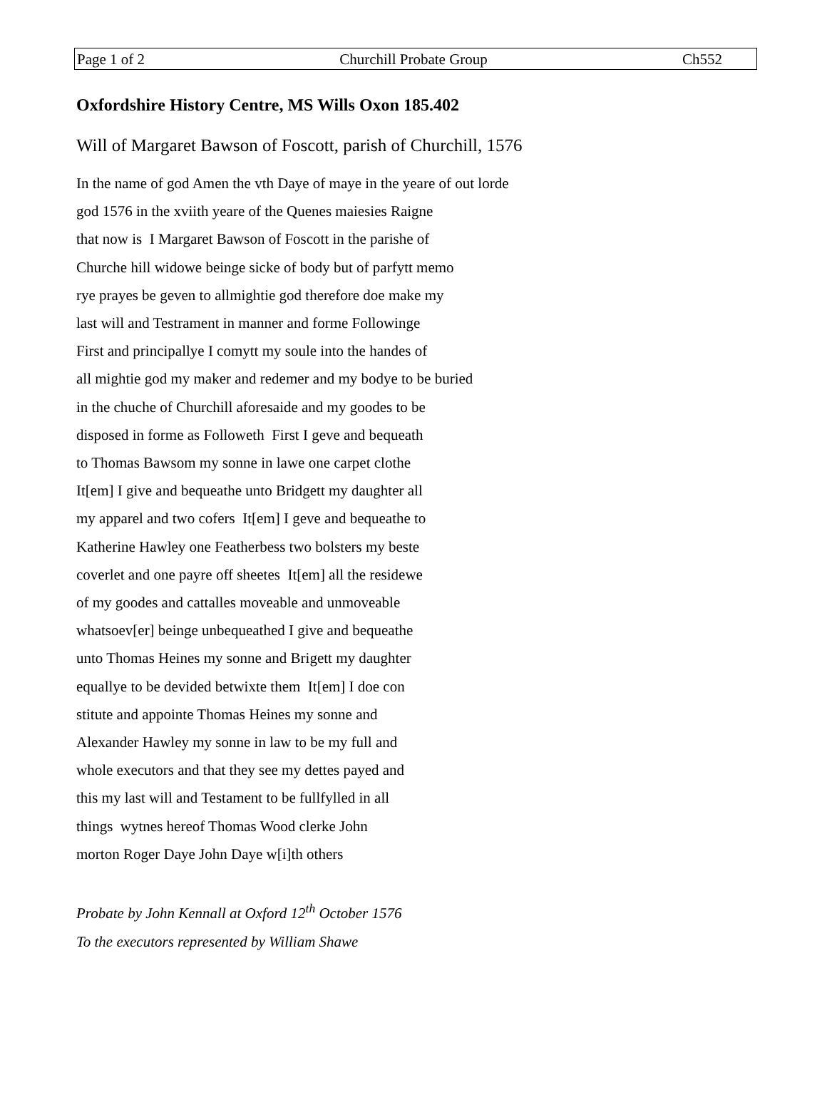Page 1 of 2 Churchill Probate Group Ch552
Oxfordshire History Centre, MS Wills Oxon 185.402
Will of Margaret Bawson of Foscott, parish of Churchill, 1576
In the name of god Amen the vth Daye of maye in the yeare of out lorde
god 1576 in the xviith yeare of the Quenes maiesies Raigne
that now is I Margaret Bawson of Foscott in the parishe of
Churche hill widowe beinge sicke of body but of parfytt memo
rye prayes be geven to allmightie god therefore doe make my
last will and Testrament in manner and forme Followinge
First and principallye I comytt my soule into the handes of
all mightie god my maker and redemer and my bodye to be buried
in the chuche of Churchill aforesaide and my goodes to be
disposed in forme as Followeth First I geve and bequeath
to Thomas Bawsom my sonne in lawe one carpet clothe
It[em] I give and bequeathe unto Bridgett my daughter all
my apparel and two cofers It[em] I geve and bequeathe to
Katherine Hawley one Featherbess two bolsters my beste
coverlet and one payre off sheetes It[em] all the residewe
of my goodes and cattalles moveable and unmoveable
whatsoev[er] beinge unbequeathed I give and bequeathe
unto Thomas Heines my sonne and Brigett my daughter
equallye to be devided betwixte them It[em] I doe con
stitute and appointe Thomas Heines my sonne and
Alexander Hawley my sonne in law to be my full and
whole executors and that they see my dettes payed and
this my last will and Testament to be fullfylled in all
things wytnes hereof Thomas Wood clerke John
morton Roger Daye John Daye w[i]th others
Probate by John Kennall at Oxford 12<sup>th</sup> October 1576
To the executors represented by William Shawe